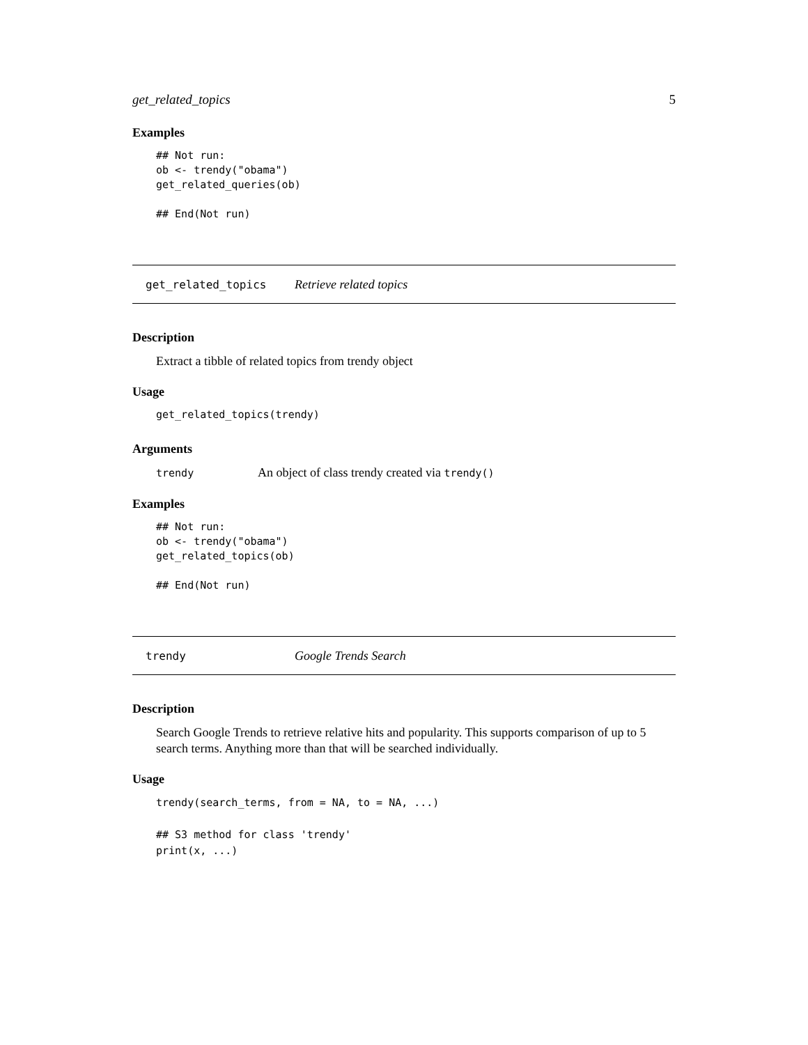get_related_topics 5
Examples
## Not run:
ob <- trendy("obama")
get_related_queries(ob)

## End(Not run)
get_related_topics Retrieve related topics
Description
Extract a tibble of related topics from trendy object
Usage
get_related_topics(trendy)
Arguments
trendy An object of class trendy created via trendy()
Examples
## Not run:
ob <- trendy("obama")
get_related_topics(ob)

## End(Not run)
trendy Google Trends Search
Description
Search Google Trends to retrieve relative hits and popularity. This supports comparison of up to 5 search terms. Anything more than that will be searched individually.
Usage
trendy(search_terms, from = NA, to = NA, ...)

## S3 method for class 'trendy'
print(x, ...)